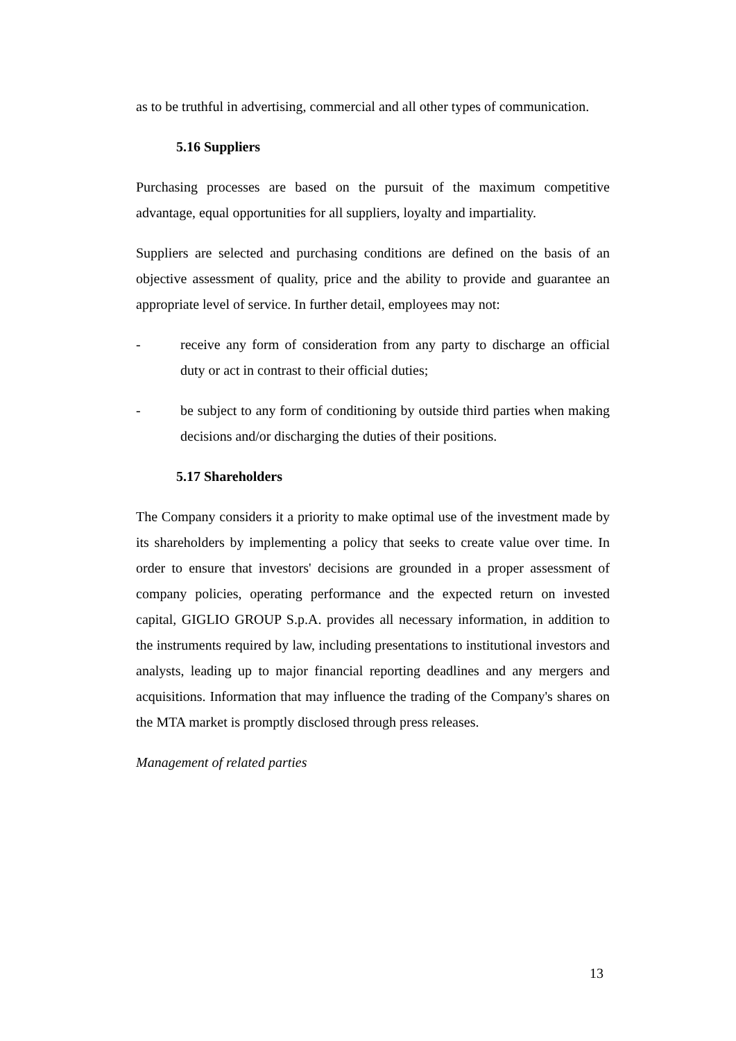as to be truthful in advertising, commercial and all other types of communication.
5.16 Suppliers
Purchasing processes are based on the pursuit of the maximum competitive advantage, equal opportunities for all suppliers, loyalty and impartiality.
Suppliers are selected and purchasing conditions are defined on the basis of an objective assessment of quality, price and the ability to provide and guarantee an appropriate level of service. In further detail, employees may not:
- receive any form of consideration from any party to discharge an official duty or act in contrast to their official duties;
- be subject to any form of conditioning by outside third parties when making decisions and/or discharging the duties of their positions.
5.17 Shareholders
The Company considers it a priority to make optimal use of the investment made by its shareholders by implementing a policy that seeks to create value over time. In order to ensure that investors' decisions are grounded in a proper assessment of company policies, operating performance and the expected return on invested capital, GIGLIO GROUP S.p.A. provides all necessary information, in addition to the instruments required by law, including presentations to institutional investors and analysts, leading up to major financial reporting deadlines and any mergers and acquisitions. Information that may influence the trading of the Company's shares on the MTA market is promptly disclosed through press releases.
Management of related parties
13